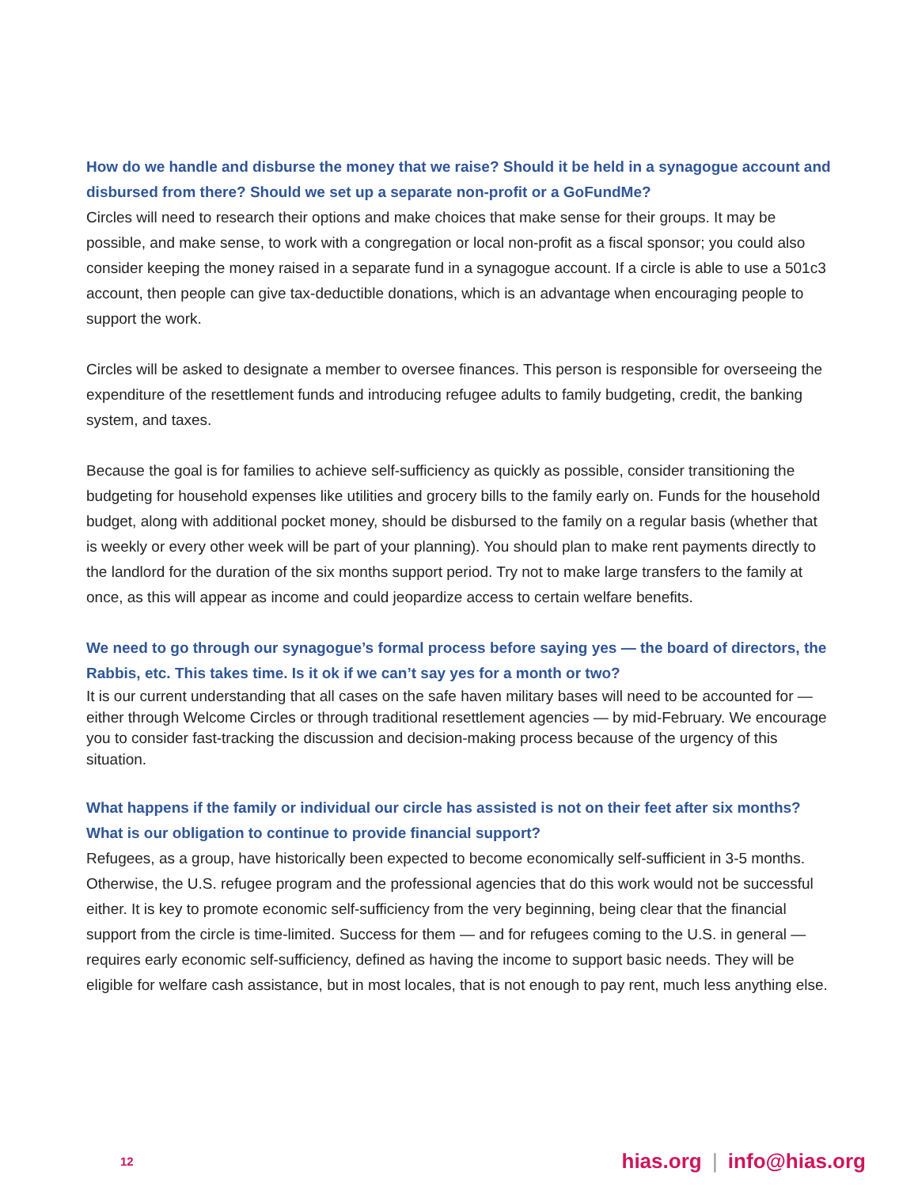How do we handle and disburse the money that we raise? Should it be held in a synagogue account and disbursed from there? Should we set up a separate non-profit or a GoFundMe?
Circles will need to research their options and make choices that make sense for their groups. It may be possible, and make sense, to work with a congregation or local non-profit as a fiscal sponsor; you could also consider keeping the money raised in a separate fund in a synagogue account. If a circle is able to use a 501c3 account, then people can give tax-deductible donations, which is an advantage when encouraging people to support the work.
Circles will be asked to designate a member to oversee finances. This person is responsible for overseeing the expenditure of the resettlement funds and introducing refugee adults to family budgeting, credit, the banking system, and taxes.
Because the goal is for families to achieve self-sufficiency as quickly as possible, consider transitioning the budgeting for household expenses like utilities and grocery bills to the family early on. Funds for the household budget, along with additional pocket money, should be disbursed to the family on a regular basis (whether that is weekly or every other week will be part of your planning). You should plan to make rent payments directly to the landlord for the duration of the six months support period. Try not to make large transfers to the family at once, as this will appear as income and could jeopardize access to certain welfare benefits.
We need to go through our synagogue’s formal process before saying yes — the board of directors, the Rabbis, etc. This takes time. Is it ok if we can’t say yes for a month or two?
It is our current understanding that all cases on the safe haven military bases will need to be accounted for — either through Welcome Circles or through traditional resettlement agencies — by mid-February. We encourage you to consider fast-tracking the discussion and decision-making process because of the urgency of this situation.
What happens if the family or individual our circle has assisted is not on their feet after six months? What is our obligation to continue to provide financial support?
Refugees, as a group, have historically been expected to become economically self-sufficient in 3-5 months. Otherwise, the U.S. refugee program and the professional agencies that do this work would not be successful either. It is key to promote economic self-sufficiency from the very beginning, being clear that the financial support from the circle is time-limited. Success for them — and for refugees coming to the U.S. in general — requires early economic self-sufficiency, defined as having the income to support basic needs. They will be eligible for welfare cash assistance, but in most locales, that is not enough to pay rent, much less anything else.
12 hias.org | info@hias.org